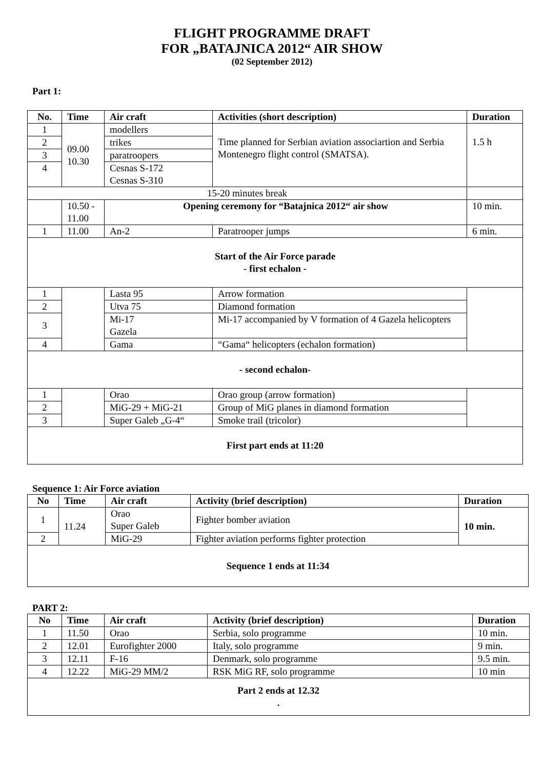FLIGHT PROGRAMME DRAFT
FOR „BATAJNICA 2012“ AIR SHOW
(02 September 2012)
Part 1:
| No. | Time | Air craft | Activities (short description) | Duration |
| --- | --- | --- | --- | --- |
| 1 | 09.00 10.30 | modellers | Time planned for Serbian aviation associartion and Serbia Montenegro flight control (SMATSA). | 1.5 h |
| 2 | | trikes | | |
| 3 | | paratroopers | | |
| 4 | | Cesnas S-172 Cesnas S-310 | | |
| 15-20 minutes break | | | | |
| | 10.50 - 11.00 | Opening ceremony for “Batajnica 2012“ air show | | 10 min. |
| 1 | 11.00 | An-2 | Paratrooper jumps | 6 min. |
| Start of the Air Force parade - first echalon - | | | | |
| 1 | | Lasta 95 | Arrow formation | |
| 2 | | Utva 75 | Diamond formation | |
| 3 | | Mi-17 Gazela | Mi-17 accompanied by V formation of 4 Gazela helicopters | |
| 4 | | Gama | “Gama“ helicopters (echalon formation) | |
| - second echalon- | | | | |
| 1 | | Orao | Orao group (arrow formation) | |
| 2 | | MiG-29 + MiG-21 | Group of MiG planes in diamond formation | |
| 3 | | Super Galeb „G-4“ | Smoke trail (tricolor) | |
| First part ends at 11:20 | | | | |
Sequence 1: Air Force aviation
| No | Time | Air craft | Activity (brief description) | Duration |
| --- | --- | --- | --- | --- |
| 1 | 11.24 | Orao Super Galeb | Fighter bomber aviation | 10 min. |
| 2 | | MiG-29 | Fighter aviation performs fighter protection | |
| Sequence 1 ends at 11:34 | | | | |
PART 2:
| No | Time | Air craft | Activity (brief description) | Duration |
| --- | --- | --- | --- | --- |
| 1 | 11.50 | Orao | Serbia, solo programme | 10 min. |
| 2 | 12.01 | Eurofighter 2000 | Italy, solo programme | 9 min. |
| 3 | 12.11 | F-16 | Denmark, solo programme | 9.5 min. |
| 4 | 12.22 | MiG-29 MM/2 | RSK MiG RF, solo programme | 10 min |
| Part 2 ends at 12.32 . | | | | |